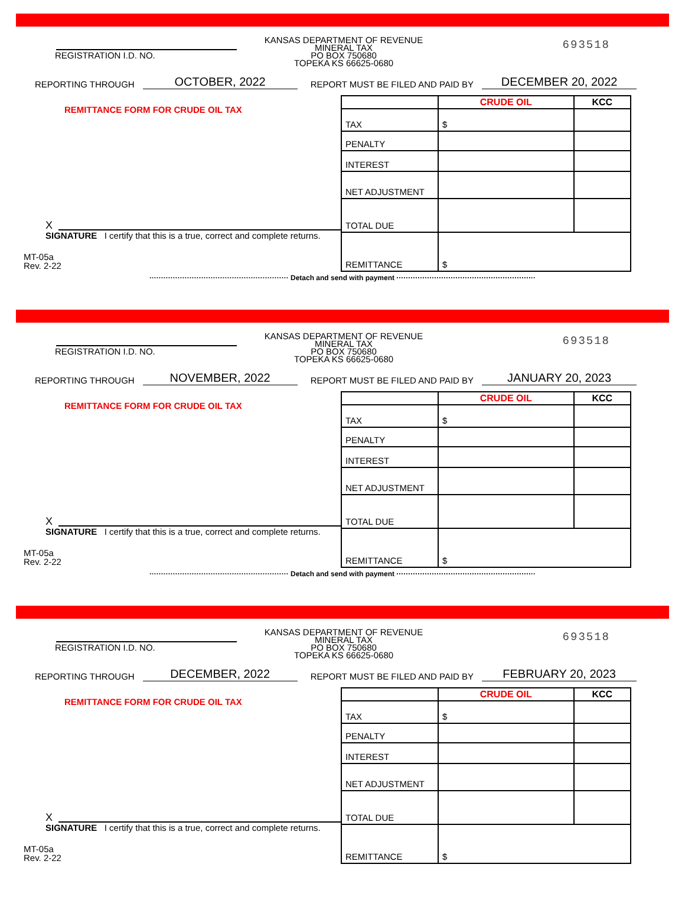REGISTRATION I.D. NO.
KANSAS DEPARTMENT OF REVENUE
MINERAL TAX
PO BOX 750680
TOPEKA KS 66625-0680
693518
REPORTING THROUGH OCTOBER, 2022 REPORT MUST BE FILED AND PAID BY DECEMBER 20, 2022
REMITTANCE FORM FOR CRUDE OIL TAX
X
SIGNATURE I certify that this is a true, correct and complete returns.
MT-05a
Rev. 2-22
| | CRUDE OIL | KCC |
| TAX | $ | |
| PENALTY | | |
| INTEREST | | |
| NET ADJUSTMENT | | |
| TOTAL DUE | | |
| REMITTANCE | $ | |
··························································· Detach and send with payment ···························································
REGISTRATION I.D. NO.
KANSAS DEPARTMENT OF REVENUE
MINERAL TAX
PO BOX 750680
TOPEKA KS 66625-0680
693518
REPORTING THROUGH NOVEMBER, 2022 REPORT MUST BE FILED AND PAID BY JANUARY 20, 2023
REMITTANCE FORM FOR CRUDE OIL TAX
X
SIGNATURE I certify that this is a true, correct and complete returns.
MT-05a
Rev. 2-22
| | CRUDE OIL | KCC |
| TAX | $ | |
| PENALTY | | |
| INTEREST | | |
| NET ADJUSTMENT | | |
| TOTAL DUE | | |
| REMITTANCE | $ | |
··························································· Detach and send with payment ···························································
REGISTRATION I.D. NO.
KANSAS DEPARTMENT OF REVENUE
MINERAL TAX
PO BOX 750680
TOPEKA KS 66625-0680
693518
REPORTING THROUGH DECEMBER, 2022 REPORT MUST BE FILED AND PAID BY FEBRUARY 20, 2023
REMITTANCE FORM FOR CRUDE OIL TAX
X
SIGNATURE I certify that this is a true, correct and complete returns.
MT-05a
Rev. 2-22
| | CRUDE OIL | KCC |
| TAX | $ | |
| PENALTY | | |
| INTEREST | | |
| NET ADJUSTMENT | | |
| TOTAL DUE | | |
| REMITTANCE | $ | |